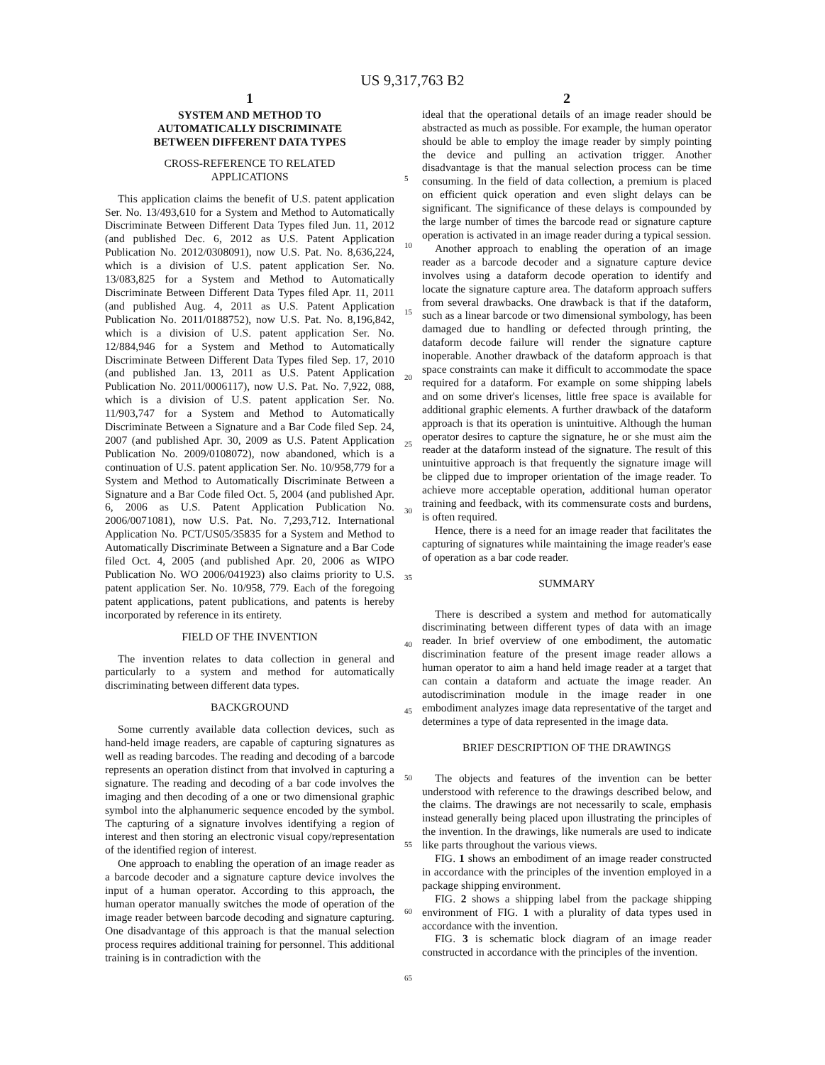US 9,317,763 B2
1
SYSTEM AND METHOD TO
AUTOMATICALLY DISCRIMINATE
BETWEEN DIFFERENT DATA TYPES
CROSS-REFERENCE TO RELATED
APPLICATIONS
This application claims the benefit of U.S. patent application Ser. No. 13/493,610 for a System and Method to Automatically Discriminate Between Different Data Types filed Jun. 11, 2012 (and published Dec. 6, 2012 as U.S. Patent Application Publication No. 2012/0308091), now U.S. Pat. No. 8,636,224, which is a division of U.S. patent application Ser. No. 13/083,825 for a System and Method to Automatically Discriminate Between Different Data Types filed Apr. 11, 2011 (and published Aug. 4, 2011 as U.S. Patent Application Publication No. 2011/0188752), now U.S. Pat. No. 8,196,842, which is a division of U.S. patent application Ser. No. 12/884,946 for a System and Method to Automatically Discriminate Between Different Data Types filed Sep. 17, 2010 (and published Jan. 13, 2011 as U.S. Patent Application Publication No. 2011/0006117), now U.S. Pat. No. 7,922, 088, which is a division of U.S. patent application Ser. No. 11/903,747 for a System and Method to Automatically Discriminate Between a Signature and a Bar Code filed Sep. 24, 2007 (and published Apr. 30, 2009 as U.S. Patent Application Publication No. 2009/0108072), now abandoned, which is a continuation of U.S. patent application Ser. No. 10/958,779 for a System and Method to Automatically Discriminate Between a Signature and a Bar Code filed Oct. 5, 2004 (and published Apr. 6, 2006 as U.S. Patent Application Publication No. 2006/0071081), now U.S. Pat. No. 7,293,712. International Application No. PCT/US05/35835 for a System and Method to Automatically Discriminate Between a Signature and a Bar Code filed Oct. 4, 2005 (and published Apr. 20, 2006 as WIPO Publication No. WO 2006/041923) also claims priority to U.S. patent application Ser. No. 10/958, 779. Each of the foregoing patent applications, patent publications, and patents is hereby incorporated by reference in its entirety.
FIELD OF THE INVENTION
The invention relates to data collection in general and particularly to a system and method for automatically discriminating between different data types.
BACKGROUND
Some currently available data collection devices, such as hand-held image readers, are capable of capturing signatures as well as reading barcodes. The reading and decoding of a barcode represents an operation distinct from that involved in capturing a signature. The reading and decoding of a bar code involves the imaging and then decoding of a one or two dimensional graphic symbol into the alphanumeric sequence encoded by the symbol. The capturing of a signature involves identifying a region of interest and then storing an electronic visual copy/representation of the identified region of interest.
One approach to enabling the operation of an image reader as a barcode decoder and a signature capture device involves the input of a human operator. According to this approach, the human operator manually switches the mode of operation of the image reader between barcode decoding and signature capturing. One disadvantage of this approach is that the manual selection process requires additional training for personnel. This additional training is in contradiction with the
2
ideal that the operational details of an image reader should be abstracted as much as possible. For example, the human operator should be able to employ the image reader by simply pointing the device and pulling an activation trigger. Another disadvantage is that the manual selection process can be time consuming. In the field of data collection, a premium is placed on efficient quick operation and even slight delays can be significant. The significance of these delays is compounded by the large number of times the barcode read or signature capture operation is activated in an image reader during a typical session.
Another approach to enabling the operation of an image reader as a barcode decoder and a signature capture device involves using a dataform decode operation to identify and locate the signature capture area. The dataform approach suffers from several drawbacks. One drawback is that if the dataform, such as a linear barcode or two dimensional symbology, has been damaged due to handling or defected through printing, the dataform decode failure will render the signature capture inoperable. Another drawback of the dataform approach is that space constraints can make it difficult to accommodate the space required for a dataform. For example on some shipping labels and on some driver's licenses, little free space is available for additional graphic elements. A further drawback of the dataform approach is that its operation is unintuitive. Although the human operator desires to capture the signature, he or she must aim the reader at the dataform instead of the signature. The result of this unintuitive approach is that frequently the signature image will be clipped due to improper orientation of the image reader. To achieve more acceptable operation, additional human operator training and feedback, with its commensurate costs and burdens, is often required.
Hence, there is a need for an image reader that facilitates the capturing of signatures while maintaining the image reader's ease of operation as a bar code reader.
SUMMARY
There is described a system and method for automatically discriminating between different types of data with an image reader. In brief overview of one embodiment, the automatic discrimination feature of the present image reader allows a human operator to aim a hand held image reader at a target that can contain a dataform and actuate the image reader. An autodiscrimination module in the image reader in one embodiment analyzes image data representative of the target and determines a type of data represented in the image data.
BRIEF DESCRIPTION OF THE DRAWINGS
The objects and features of the invention can be better understood with reference to the drawings described below, and the claims. The drawings are not necessarily to scale, emphasis instead generally being placed upon illustrating the principles of the invention. In the drawings, like numerals are used to indicate like parts throughout the various views.
FIG. 1 shows an embodiment of an image reader constructed in accordance with the principles of the invention employed in a package shipping environment.
FIG. 2 shows a shipping label from the package shipping environment of FIG. 1 with a plurality of data types used in accordance with the invention.
FIG. 3 is schematic block diagram of an image reader constructed in accordance with the principles of the invention.
5
10
15
20
25
30
35
40
45
50
55
60
65